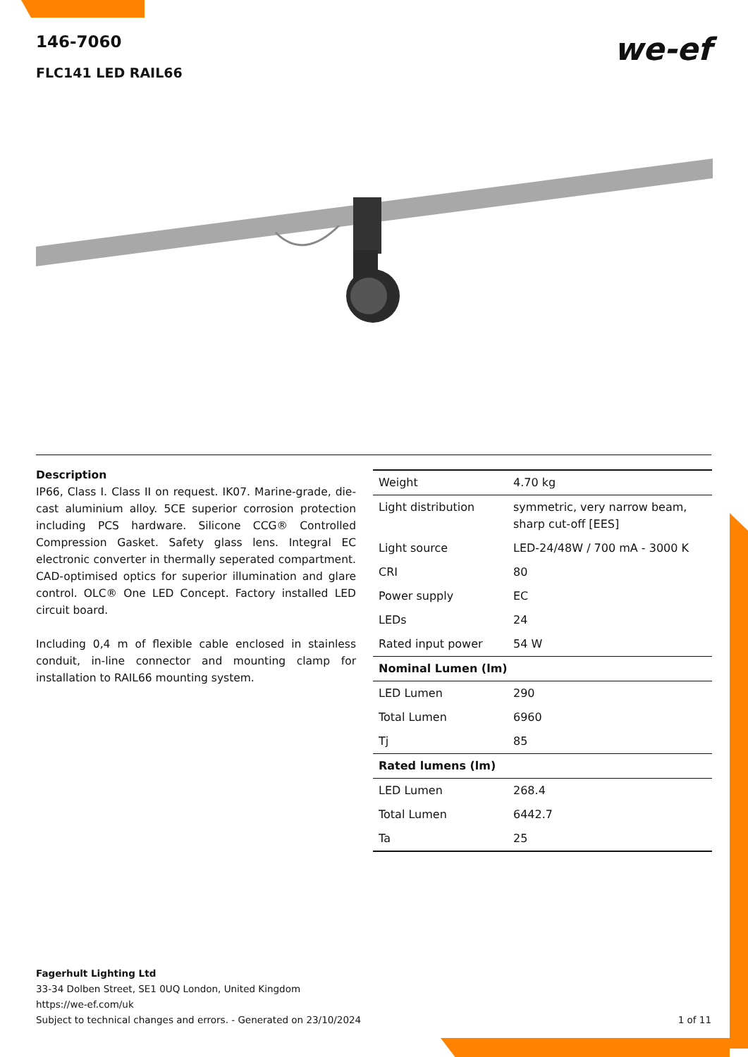146-7060
FLC141 LED RAIL66
we-ef
Description
IP66, Class I. Class II on request. IK07. Marine-grade, die-cast aluminium alloy. 5CE superior corrosion protection including PCS hardware. Silicone CCG® Controlled Compression Gasket. Safety glass lens. Integral EC electronic converter in thermally seperated compartment. CAD-optimised optics for superior illumination and glare control. OLC® One LED Concept. Factory installed LED circuit board.
Including 0,4 m of flexible cable enclosed in stainless conduit, in-line connector and mounting clamp for installation to RAIL66 mounting system.
| Weight | 4.70 kg |
| Light distribution | symmetric, very narrow beam, sharp cut-off [EES] |
| Light source | LED-24/48W / 700 mA - 3000 K |
| CRI | 80 |
| Power supply | EC |
| LEDs | 24 |
| Rated input power | 54 W |
| Nominal Lumen (lm) | |
| LED Lumen | 290 |
| Total Lumen | 6960 |
| Tj | 85 |
| Rated lumens (lm) | |
| LED Lumen | 268.4 |
| Total Lumen | 6442.7 |
| Ta | 25 |
Fagerhult Lighting Ltd
33-34 Dolben Street, SE1 0UQ London, United Kingdom
https://we-ef.com/uk
Subject to technical changes and errors. - Generated on 23/10/2024 1 of 11